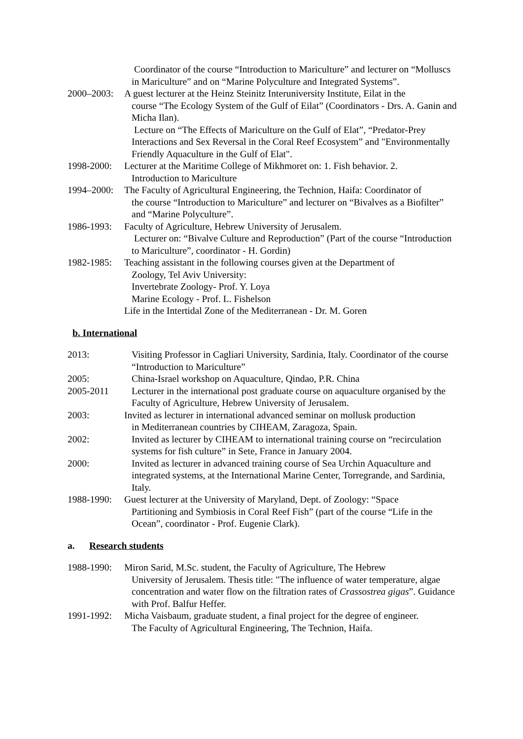Coordinator of the course “Introduction to Mariculture” and lecturer on “Molluscs in Mariculture” and on “Marine Polyculture and Integrated Systems”.
2000–2003:
A guest lecturer at the Heinz Steinitz Interuniversity Institute, Eilat in the
course “The Ecology System of the Gulf of Eilat” (Coordinators - Drs. A. Ganin and Micha Ilan).
Lecture on “The Effects of Mariculture on the Gulf of Elat”, “Predator-Prey Interactions and Sex Reversal in the Coral Reef Ecosystem” and "Environmentally Friendly Aquaculture in the Gulf of Elat".
1998-2000:
Lecturer at the Maritime College of Mikhmoret on: 1. Fish behavior. 2.
Introduction to Mariculture
1994–2000:
The Faculty of Agricultural Engineering, the Technion, Haifa: Coordinator of
the course “Introduction to Mariculture” and lecturer on “Bivalves as a Biofilter” and “Marine Polyculture”.
1986-1993:
Faculty of Agriculture, Hebrew University of Jerusalem.
Lecturer on: “Bivalve Culture and Reproduction” (Part of the course “Introduction to Mariculture”, coordinator - H. Gordin)
1982-1985:
Teaching assistant in the following courses given at the Department of
Zoology, Tel Aviv University:
Invertebrate Zoology- Prof. Y. Loya
Marine Ecology - Prof. L. Fishelson
Life in the Intertidal Zone of the Mediterranean - Dr. M. Goren
b. International
2013: Visiting Professor in Cagliari University, Sardinia, Italy. Coordinator of the course “Introduction to Mariculture”
2005: China-Israel workshop on Aquaculture, Qindao, P.R. China
2005-2011 Lecturer in the international post graduate course on aquaculture organised by the Faculty of Agriculture, Hebrew University of Jerusalem.
2003: Invited as lecturer in international advanced seminar on mollusk production
in Mediterranean countries by CIHEAM, Zaragoza, Spain.
2002: Invited as lecturer by CIHEAM to international training course on “recirculation systems for fish culture” in Sete, France in January 2004.
2000: Invited as lecturer in advanced training course of Sea Urchin Aquaculture and integrated systems, at the International Marine Center, Torregrande, and Sardinia, Italy.
1988-1990:
Guest lecturer at the University of Maryland, Dept. of Zoology: “Space
Partitioning and Symbiosis in Coral Reef Fish” (part of the course “Life in the Ocean”, coordinator - Prof. Eugenie Clark).
a. Research students
1988-1990:
Miron Sarid, M.Sc. student, the Faculty of Agriculture, The Hebrew
University of Jerusalem. Thesis title: "The influence of water temperature, algae concentration and water flow on the filtration rates of Crassostrea gigas”. Guidance with Prof. Balfur Heffer.
1991-1992:
Micha Vaisbaum, graduate student, a final project for the degree of engineer.
The Faculty of Agricultural Engineering, The Technion, Haifa.